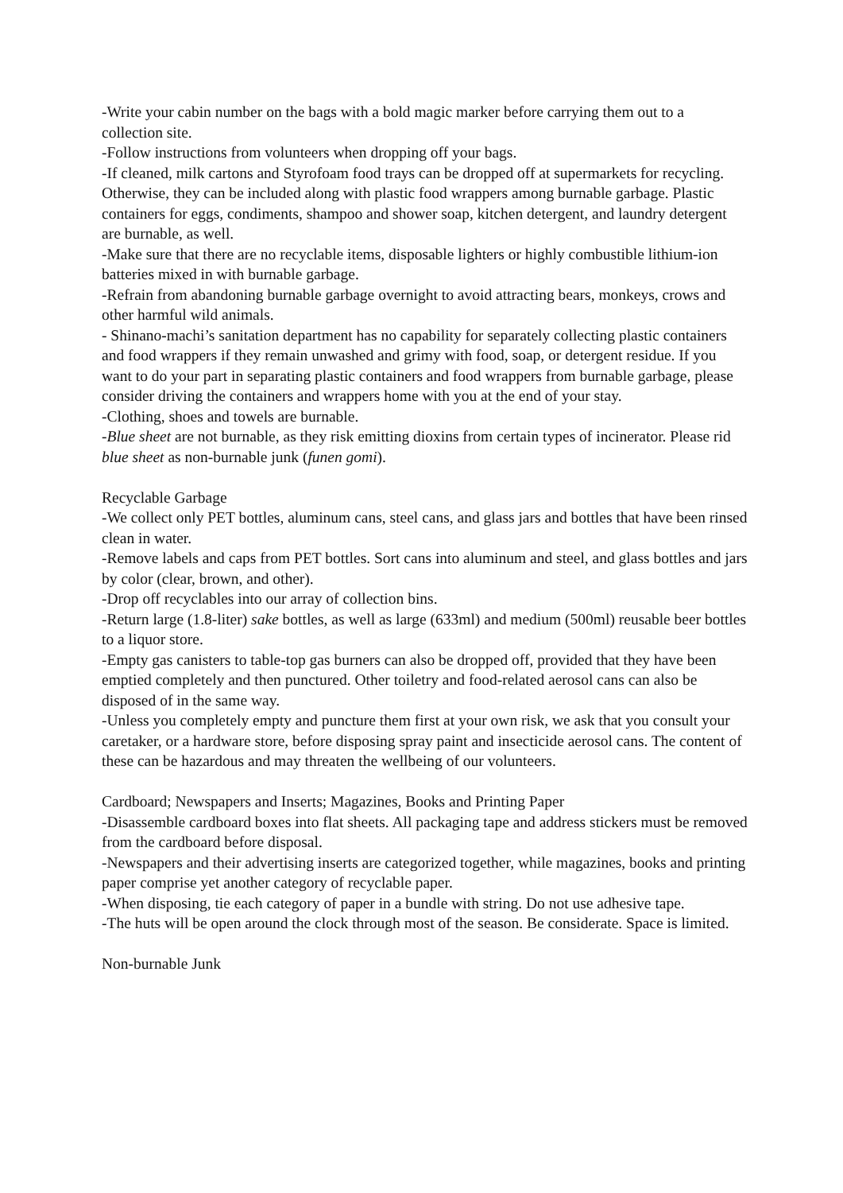-Write your cabin number on the bags with a bold magic marker before carrying them out to a collection site.
-Follow instructions from volunteers when dropping off your bags.
-If cleaned, milk cartons and Styrofoam food trays can be dropped off at supermarkets for recycling. Otherwise, they can be included along with plastic food wrappers among burnable garbage. Plastic containers for eggs, condiments, shampoo and shower soap, kitchen detergent, and laundry detergent are burnable, as well.
-Make sure that there are no recyclable items, disposable lighters or highly combustible lithium-ion batteries mixed in with burnable garbage.
-Refrain from abandoning burnable garbage overnight to avoid attracting bears, monkeys, crows and other harmful wild animals.
- Shinano-machi’s sanitation department has no capability for separately collecting plastic containers and food wrappers if they remain unwashed and grimy with food, soap, or detergent residue. If you want to do your part in separating plastic containers and food wrappers from burnable garbage, please consider driving the containers and wrappers home with you at the end of your stay.
-Clothing, shoes and towels are burnable.
-Blue sheet are not burnable, as they risk emitting dioxins from certain types of incinerator. Please rid blue sheet as non-burnable junk (funen gomi).
Recyclable Garbage
-We collect only PET bottles, aluminum cans, steel cans, and glass jars and bottles that have been rinsed clean in water.
-Remove labels and caps from PET bottles. Sort cans into aluminum and steel, and glass bottles and jars by color (clear, brown, and other).
-Drop off recyclables into our array of collection bins.
-Return large (1.8-liter) sake bottles, as well as large (633ml) and medium (500ml) reusable beer bottles to a liquor store.
-Empty gas canisters to table-top gas burners can also be dropped off, provided that they have been emptied completely and then punctured. Other toiletry and food-related aerosol cans can also be disposed of in the same way.
-Unless you completely empty and puncture them first at your own risk, we ask that you consult your caretaker, or a hardware store, before disposing spray paint and insecticide aerosol cans. The content of these can be hazardous and may threaten the wellbeing of our volunteers.
Cardboard; Newspapers and Inserts; Magazines, Books and Printing Paper
-Disassemble cardboard boxes into flat sheets. All packaging tape and address stickers must be removed from the cardboard before disposal.
-Newspapers and their advertising inserts are categorized together, while magazines, books and printing paper comprise yet another category of recyclable paper.
-When disposing, tie each category of paper in a bundle with string. Do not use adhesive tape.
-The huts will be open around the clock through most of the season. Be considerate. Space is limited.
Non-burnable Junk